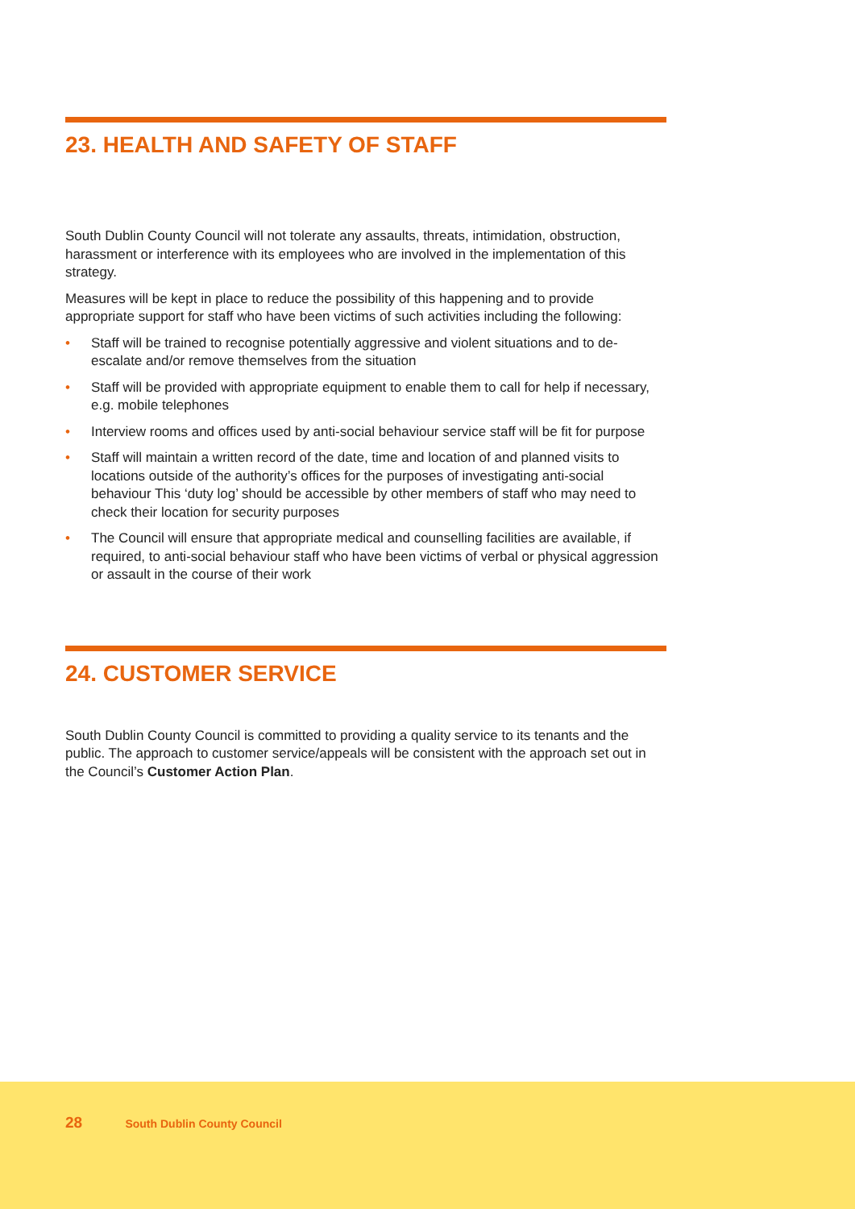23. HEALTH AND SAFETY OF STAFF
South Dublin County Council will not tolerate any assaults, threats, intimidation, obstruction, harassment or interference with its employees who are involved in the implementation of this strategy.
Measures will be kept in place to reduce the possibility of this happening and to provide appropriate support for staff who have been victims of such activities including the following:
• Staff will be trained to recognise potentially aggressive and violent situations and to de-escalate and/or remove themselves from the situation
• Staff will be provided with appropriate equipment to enable them to call for help if necessary, e.g. mobile telephones
• Interview rooms and offices used by anti-social behaviour service staff will be fit for purpose
• Staff will maintain a written record of the date, time and location of and planned visits to locations outside of the authority’s offices for the purposes of investigating anti-social behaviour This ‘duty log’ should be accessible by other members of staff who may need to check their location for security purposes
• The Council will ensure that appropriate medical and counselling facilities are available, if required, to anti-social behaviour staff who have been victims of verbal or physical aggression or assault in the course of their work
24. CUSTOMER SERVICE
South Dublin County Council is committed to providing a quality service to its tenants and the public. The approach to customer service/appeals will be consistent with the approach set out in the Council’s Customer Action Plan.
28 South Dublin County Council